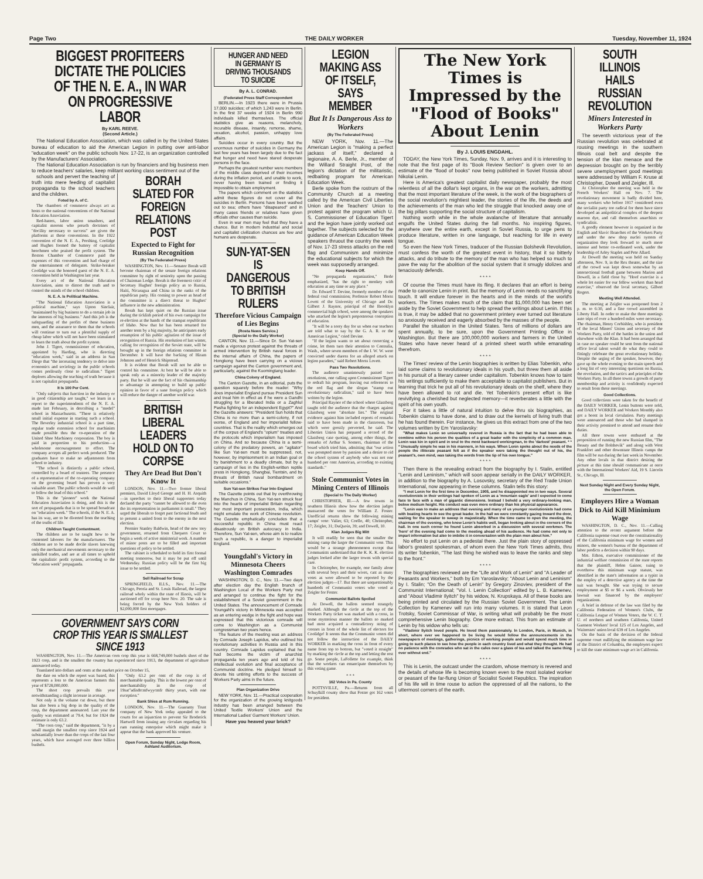Page Two THE DAILY WORKER Tuesday, November 11, 1924
BIGGEST PROFITEERS DICTATE THE POLICIES OF THE N. E. A., IN WAR ON PROGRESSIVE LABOR
By KARL REEVE.
(Second Article.)
The National Education Association, which was called in by the United States bureau of education to aid the American Legion in putting over anti-labor "education week" on the public schools Nov. 17-22, is an organization controlled by the Manufacturers' Association.
The National Education Association is run by financiers and big business men to reduce teachers' salaries, keep militant working class sentiment out of the
schools and pervert the teaching of truth into mere feeding of capitalist propaganda to the school teachers and the children.
Foted by A. of C.
The chambers of commerce always act as hosts to the national conventions of the National Education Association.
Red-haters, labor union smashers, and capitalist morons who preach doctrines of "docility necessary to success" are given the platforms at these conventions. In the 1922 convention of the N. E. A., Pershing, Coolidge and Hughes formed the battery of capitalist henchmen who praised the profit system. The Boston Chamber of Commerce paid the expenses of this convention and had charge of the entertainment of delegates. Strike-breaker Coolidge was the honored guest of the N. E. A. convention held in Washington last year.
Every act of the National Education Association, aims to distort the truth and to control the minds of the school children.
N. E. A. Is Political Machine.
"The National Education Association is a political machine," says Upton Sinclair, "maintained by big business to do a certain job in the interests of big business." And this job is the safeguarding of the profits of these business men, and the assurance to them that the schools will continue to turn out a plentiful supply of cheap labor which will not have been stimulated to learn the truth about the profit system.
John J. Tigert, commissioner of education, appointed by Harding, who is directing "education week," said in an address in San Diego that "the increasing tendency to delve into economics and sociology in the public schools comes perilously close to radicalism." Tigert deplores allowing the teaching of truth because it is not capitalist propaganda.
It Is 100 Per Cent.
"Only subjects that function in the industry or in good citizenship are taught," we learn in a report to the superintendents of the N. E. A. made last February, in describing a "model" school in Massachusetts. "There is relatively small initial expense in starting such a school. The Beverley industrial school is a part time, regular trade extension school for machinists made possible thru the co-operation of the United Shoe Machinery corporation. The boy is paid in proportion to his production—a wholesome encouragement to effort. The company accepts all perfect work produced. The graduates have to make no adjustments from school to industry.
"The school is distinctly a public school, controlled by a board of trustees. The presence of a representative of the co-operating company on the governing board has proven a very valuable asset. The public schools would do well to follow the lead of this school."
This is the "pioneer" work the National Education Association is doing, and this is the sort of propaganda that is to be spread broadcast on "education week." The schools, if the N. E. A. has its way, are to be diverted from the teaching of the truths of life.
Children Taught Contentment.
The children are to be taught how to be contented laborers for the manufacturers. The children are to be made docile slaves knowing only the mechanical movements necessary to the unskilled trades, and are at all times to uphold the capitalistic profit system, according to the "education week" propaganda.
BORAH SLATED FOR FOREIGN RELATIONS POST
Expected to Fight for Russian Recognition
(By The Federated Press)
WASHINGTON, Nov. 11.—Senator Borah will become chairman of the senate foreign relations committee by right of seniority upon the passing of Chairman Lodge. Borah is the foremost critic of Secretary Hughes' foreign policy as to Russia, Haiti, Nicaragua and China in the ranks of the republican party. His coming to power as head of the committee is a direct threat to Hughes' influence in the new administration.
Borah has kept quiet on the Russian issue during the ticklish period of his own campaign for re-election at the hands of the stampat republicans of Idaho. Now that he has been returned for another term by a big majority, he anticipates early resumption of his public agitation of the issue of recognition of Russia. His resolution of last winter, calling for recognition of the Soviet state, will be brought up in the foreign relations committee in December. It will have the backing of Hiram Johnson and of Henrick Shipstead.
It is evident that Borah will not be able to control his committee. At best he will be able to speak only as a minority leader of the majority party. But he will use the fact of his chairmanship to advantage in attempting to build up public opinion in favor of a sane foreign policy which will reduce the danger of another world war.
BRITISH LIBERAL LEADERS HOLD ON TO CORPSE
They Are Dead But Don't Know It
LONDON, Nov. 11.—Two former liberal premiers, David Lloyd George and H. H. Asquith—in speeches to their liberal supporters today declared the party "cannot be allowed to die even tho its representation in parliament is small." They urged the liberals to forget past factional feuds and to present a united front to the enemy in the next election.
Permier Stanley Baldwin, head of the new tory government, returned from Chequers Court to begin a week of active ministerial work. A number of minor posts are to be filled and important questions of policy to be settled.
The cabinet is scheduled to hold its first formal meeting tomorrow, but it may be put off until Wednesday. Russian policy will be the first big issue to be settled.
Sell Railroad for Scrap
SPRINGFIELD, ILLS., Nov. 11.—The Chicago, Peoria and St. Louis Railroad, the largest railroad wholy within the state of Ilinois, will be auctioned off for scrap here Nov. 20. The sale is being forced by the New York holders of $2,000,000 first mortgages.
GOVERNMENT SAYS CORN CROP THIS YEAR IS SMALLEST SINCE 1913
WASHINGTON, Nov. 11.—The American corn crop this year is 668,749,000 bushels short of the 1923 crop, and is the smallest the country has experienced since 1913, the department of agriculture announced today.
Translated into dollars and cents at the market price on October 15,
the date on which the report was based, this represents a loss to the American farmers this year of $728,000,000.
The short crop prevails this year notwithstanding a slight increase in acreage.
Not only is the volume cut down, but there has also been a big drop in the quality of the crop, the department announced. Last year the quality was estimated at 79.4; but for 1924 the estimate is only 63.2.
"The corn crop," said the department, "is by a small margin the smallest crop since 1924 and substantially lower than the crops of the last four years, which have averaged over three billion bushels.
"Only 63.2 per cent of the crop is of merchantable quality. This is the lowest per cent of merchantability in the crop of 19sat"adisdtcmfwyycmfr thirty years, with one exception."
Bank Shies at Rum Running.
LONDON, Nov. 11.—The Guaranty Trust company of New York today appealed to the courts for an injunction to prevent Sir Broderick Hartwell from issuing any circulars regarding his rum running enterprise which might make it appear that the bank approved his venture.
Open Forum, Sunday Night, Lodge Room, Ashland Auditorium.
HUNGER AND NEED IN GERMANY IS DRIVING THOUSANDS TO SUICIDE
By A. L. CONRAD.
(Federated Press Staff Correspondent
BERLIN.—In 1923 there were in Prussia 17,000 suicides; of which 1,243 were in Berlin. In the first 37 weeks of 1924 in Berlin 990 individuals killed themselves. The official statistics give as reasons, melancholy, incurable disease, insanity, remorse, shame, vexation, alcohol, passion, unhappy love affairs.
Suicides occur in every country. But the enormous number of suicides in Germany the last few years has been largely due to the fact that hunger and need have stared desperate persons in the face.
Perhaps the greatest number were members of the middle class deprived of their incomes during the inflation period, and unable to work, never having been trained or finding it impossible to obtain employment.
The papers which comment on the statistics admit these figures do not cover all the suicides in Berlin. Persons have been washed out to sea; others have "disapeared" and in many cases friends or relatives have given officials other causes than suicide.
Even in war men may feel that they have a chance. But in modern industrial and social and capitalist civilization chances are few and humans are desperate.
SUN-YAT-SEN IS DANGEROUS TO BRITISH RULERS
Therefore Vicious Campaign of Lies Begins
(Rosta News Service.)
(Special to the Daily Worker)
CANTON, Nov. 11.—Since Dr. Sun Yat-sen made a vigorous protest against the threats of armed intervention by British naval forces in the internal affairs of China, the papers of Hongkong have been carrying on a vicious campaign against the Canton government and, particularly, against the Kuomingtang leader.
China Colony of England.
The Canton Gazette, in an editorial, puts the question squarely before the reader: "Why does imperialist England pursue President Sun and treat him in effect as if he were a Gandhi struggling for a liberated India or a Zaghlul Pasha fighting for an independent Egypt?" And the Gazette answers: "President Sun holds that China is no more than a semi-colony, if not worse, of England and her imperialist fellow-countries. That is the reality which emerges out of the corpus of England's "opium" treaties and the protocols which imperialism has imposed on China. And so because China is a semi-colony of the predatory powers, an "agitator" like Sun Yat-sen must be suppressed, not, however, by imprisonment in an Indian goal or by banishment to a deadly climate, but by a campaign of lies in the English-written reptile press in Hongkong, Shangbai, Tientsin, and by threats of British naval bombardment on suitable occasions."
Sun Yat-sen Strikes Fear Into England
The Gazette points out that by overthrowing the Manchus in China, Sun Yat-sen struck fear into the hearts of imperialist Britain regarding her most important possession, India, which might emulate the work of Chinese revolution. The Gazette emphatically concludes that a successful republic in China must react disastrously on British autocracy in India. Therefore, Sun Yat-sen, whose aim is to realize such a republic, is a danger to imperialist England.
Youngdahl's Victory in Minnesota Cheers Washington Comrades
WASHINGTON, D. C., Nov. 11.—Two days after election day the English branch of Washington Local of the Workers Party met and arranged to continue the fight for the establishment of a Soviet government in the United States. The announcement of Comrade Youngahl's victory in Minnesota was accepted as an entering wedge in the fight and hope was expressed that this victorious comrade will come to Washington as a Communist congressman two years hence.
The feature of the meeting was an address by Comrade Joseph Lapidus, who outlined his revolutionary activities in Russia and in this country. Comrade Lapidus explained that he had become the victim of anarchist propaganda ten years ago and told of his intellectual evolution and final acceptance of Communist doctrine. He pledged himself to devote his untiring efforts to the success of Workers Party aims in the future.
Plan Organization Drive
NEW YORK, Nov. 11.—Practical cooperation for the organization of the growing knitgoods industry has been arranged between the United Textile Workers' Union and the International Ladies' Garment Workers' Union.
Have you heaved your brick?
LEGION MAKING ASS OF ITSELF, SAYS MEMBER
But It Is Dangerous Ass to Workers
(By The Federated Press)
NEW YORK, Nov. 11.—The American Legion is "making a perfect jackass of itself," declared a legionaire, A. A. Berle, Jr., member of the Willard Straight Post, of the legion's dictation of the militaristic, redbaiting program for American Education Week.
Berle spoke from the rostrum of the Community Church at a meeting called by the American Civil Liberties Union and the Teachers' Union to protest against the program which U. S. Commissioner of Education Tigert and the legion have jointly worked out together. The subjects selected for the guidance of American Education Week speakers thruout the country the week of Nov. 17-23 stress attacks on the red flag and Communism and minimize the educational subjects for which the week was supposedly arranged.
Keep Hands Off.
"No propaganda organization," Berle emphasized, "has the right to monkey with education at any time or any place."
Dr. Edward T. Devine, formerly member of the federal coal commission; Professor Robert Morss Lovett of the University of Chicago and Dr. Gilbert J. Raynor, principal of the Brooklyn commercial high school, were among the speakers who attacked the legion's preposterous conception of education.
"It will be a sorry day for us when our teachers are told what to say by the G. A. R. or the American Legion," cried Devine.
"If the legion wants to set about correcting a crime, let them turn their attention to Centralia, Wash., where seven members of the I. W. W. were convicted under duress for an alleged attack on legion paraders," said Robert Morss Lovett.
Pass Two Resolutions.
The audience unanimously passed two resolutions, one calling upon Commissioner Tigert to redraft his program, leaving out references to the red flag and the slogan "stamp out revolutionary radicalism," said to have been written by the legion.
Principal Raynor of the school where Glassberg taught told the audience that the charges against Glassberg were "absolute lies." The original evidence against him included reports of remarks said to have been made in the classroom, but which were grossly perverted, he said. The Liberties Union has prepared a record of the Glassberg case quoting, among other things, the remarks of Arthur S. Somers, chairman of the board which tried him, admitting that "our action was prompted more by passion and a desire to rid the school system of anybody who was not one hundred per cent American, according to existing standards."
Stole Communist Votes in Mining Centers of Illinois
(Special to The Daily Worker)
CHRISTOPHER, Ill.—A few towns in southern Illinois show how the election judges massacred the votes for William Z. Foster. Unofficial returns show the following mining camps' vote: Valier, 63; Coello, 40; Christopher, 17; Zeigler, 31; DuQuoin, 39; and Dowell, 10.
Klan Judges Big Mitt
It will readily be seen that the smaller the mining camp the larger the Communist vote. This would be a strange phenomenon except that Communists understand that the K. K. K. election judges looked after the larger towns with special care.
In Christopher, for example, one family alone with several boys and their wives, cast as many votes as were allowed to be reported by the election judges—17. But there are unquestionably hundreds of Communist voters who voted at Zeigler for Foster.
Communist Ballots Spoiled
At Dowell, the ballots seemed strangely marked. Although the circle at the top of the Workers Party ticket was marked with a cross, in some mysterious manner the ballots so marked had most acquired a contradictory string of crosses in front of the whole list of electors for Coolidge! It seems that the Communist voters did not follow the instruction of the DAILY WORKER in marking the cross in front of every name from top to bottom, but "voted it straight" by marking the circle at the top and letting the rest go. Some people, LaFollette for example, think that the workers can emancipate themselves by this voting game.
* * *
162 Votes in Pa. County
POTTSVILLE, Pa.—Returns from all Schuylkill county show that Foster got 162 votes for president.
The New York Times is Impressed by the "Flood of Books" About Lenin
By J. LOUIS ENGDAHL.
TODAY, the New York Times, Sunday, Nov. 9, arrives and it is interesting to note that the first page of its "Book Review Section" is given over to an estimate of the "flood of books" now being published in Soviet Russia about Nikolai Lenin.
Here is America's greatest capitalist daily newspaper, probably the most relentless of all the dollar's kept organs, in the war on the workers, admitting that the most important literature of the week, is the work of the biographers of the social revolution's mightiest leader, the stories of the life, the deeds and the achievements of the man who led the struggle that knocked away one of the big pillars supporting the social structure of capitalism.
Nothing worth while in the whole avalanche of literature that annually engulfs the United States during the fall months. No inspiring figures, anywhere over the entire earth, except in Soviet Russia, to urge pens to produce literature, written in one language, but reaching for life in every tongue.
So even the New York Times, traducer of the Russian Bolshevik Revolution, must confess the worth of the greatest event in history, that it so bitterly attacks, and do tribute to the memory of the man who has helped so much to pave the way for the abolition of the social system that it smugly idolizes and tenaciously defends.
* * * *
Of course the Times must have its fling. It declares that an effort is being made to canonize Lenin in print. But the memory of Lenin needs no sanctifying touch. It will endure forever in the hearts and in the minds of the world's workers. The Times makes much of the claim that $1,000,000 has been set aside by the Soviet Government to help spread the writings about Lenin. If this is true, it may be added that no government printery ever turned out literature so anxiously received and eagerly absorbed by the masses of the people.
Parallel the situation in the United States. Tens of millions of dollars are spent annually, to be sure, upon the Government Printing Office in Washington. But there are 100,000,000 workers and farmers in the United States who have never heard of a printed sheet worth while emanating therefrom.
* * * *
The Times' review of the Lenin biographies is written by Elias Tobenkin, who laid some claims to revolutionary ideals in his youth, but threw them all aside in his pursuit of a literary career under capitalism. Tobenkin knows how to taint his writings sufficiently to make them acceptable to capitalist publishers. But in learning that trick he put all of his revolutionary ideals on the shelf, where they have been allowed to rot and die. Yet Tobenkin's present effort is like revivifying a cherished but neglected memory—it reverberates a little with the spirit of his own youth.
For it takes a little of natural intuition to delve thru six biographies, as Tobenkin claims to have done, and to draw out the kernels of living truth that he has found therein. For instance, he gives us this extract from one of the two volumes written by Em Yaroslavsky:
"What makes Lenin so universally revered in Russia is the fact that he had been able to combine within his person the qualities of a great leader with the simplicity of a common man. Lenin was kin in spirit and in soul to the most backward workingman, to the 'darkest' peasant. * * * Unusually simple he was in his manners, in his ways. When Lenin spoke about the needs of the people the illiterate peasant felt as if the speaker were taking the thought out of his, the peasant's, own mind, was taking the words from the tip of his own tongue."
* * * *
Then there is the revealing extract from the biography by I. Stalin, entitled "Lenin and Leninism," which will soon appear serially in the DAILY WORKER, in addition to the biography by A. Losovsky, secretary of the Red Trade Union International, now appearing in these columns. Stalin tells this story:
"I met Lenin for the first time in December, 1905, and he disappointed me in two ways. Several revolutionists in their writings had spoken of Lenin as a 'mountain eagle' and I expected to come face to face with a man of gigantic dimensions. Instead I beheld a very ordinary-looking man, below medium height. His conduct was even more ordinary than his physical appearance.
"Lenin was to make an address that evening and many of us younger revolutionists had come with beating hearts to see the great leader. In the hall we were constantly gazing toward the door, waiting for the speaker to sweep in majestically. When the time came to open the meeting, the chairman of the evening, who knew Lenin's habits well, began looking about in the corners of the hall. In one such corner he found Lenin absorbed in a discussion with several workmen. The 'hero' of the evening had come to the meeting ahead of his audience. He had come not only to impart information but also to imbibe it in conversation with the plain men about him."
No effort to put Lenin on a pedestal there. Just the plain story of oppressed labor's greatest spokesman, of whom even the New York Times admits, thru its writer Tobenkin, "The last thing he wished was to leave the ranks and step to the front."
* * * *
The biographies reviewed are the "Life and Work of Lenin" and "A Leader of Peasants and Workers," both by Em Yaroslavsky; "About Lenin and Leninism" by I. Stalin; "On the Death of Lenin" by Gregory Zinoviev, president of the Communist International; "Vol. I. Lenin Collection" edited by L. B. Kamenev, and "About Vladimir Ilyitch" by his widow, N. Krupskaya. All of these books are being printed and circulated by the Russian Soviet Government. The Lenin Collection by Kamenev will run into many volumes. It is stated that Leon Trotsky, Soviet Commissar of War, is writing what will probably be the most comprehensive Lenin biography. One more extract. This from an estimate of Lenin by his widow who tells us:
"Vladimir Ilyitch loved people. He loved them passionately. In London, Paris, in Munich, in short, where ever we happened to be living he would follow the announcements in the newspapers of meetings, gatherings, picnics of working people and would spend much time in going to such places to see how the people in each country lived and what they thought. He had no patience with the comrades who sat in the cafes over a glass of tea and talked the same thing over without end."
* * * *
This is Lenin, the outcast under the czardom, whose memory is revered and the details of whose life is becoming known even to the most isolated worker or peasant of the far-flung Union of Socialist Soviet Republics. The inspiration of his life will in time rouse to action the oppressed of all the nations, to the uttermost corners of the earth.
SOUTH ILLINOIS HAILS RUSSIAN REVOLUTION
Miners Interested in Workers Party
The seventh victorious year of the Russian revolution was celebrated at rousing meetings in the southern Illinois coal belt and despite the tension of the klan menace and the depression brought on by the terribly severe unemployment good meetings were addressed by William F. Kruse at Christopher, Dowell and Zeigler, Ill.
At Christopher the meeting was held in the French Workers' Hall on Nov. 7. The revolutionary movement is badly divided here, many workers who before 1917 considered even the socialist party too radical for them have since developed an antipolitical complex of the deepest maroon dye, and call themselves anarchists or syndicalists.
A goodly element however is organized in the English and Slavic Branches of the Workers Party and under the new shop nuclei system of organization they look forward to much more intense and better co-ordinated work, under the leadership of Arley Staples and Pete Allard.
At Dowell the meeting was held on Sunday afternoon, Nov. 9, in the Rex theater, and the size of the crowd was kept down somewhat by an intersectional football game between Marion and Dowell, in a field close by. "Hoof exercise is a whole lot easier for our fellow workers than head exercise," observed the local secretary, Gilbert Rogers.
Meeting Well Attended.
The meeting at Zeigler was postponed from 2 p. m. to 6:30, and a fine crowd assembled in Liberty Hall. In order to make the three meetings auto trips of over a hundred miles were necessary. The chairman, Henry Corbishley, who is president of the local Miners' Union and secretary of the Workers Party, told of the battles in the union and elsewhere with the Klan. It had been arranged that in case no speaker could be sent from the national office local talent would do what they could to fittingly celebrate the great revolutionary holiday. Despite the urging of the speaker, however, they gave up the whole evening to the main speech and a long list of very interesting questions on Russia, the revolution, and the tactics and principles of the Workers Party. In all three towns a growth of party membership and activity is confidently expected to result from these meetings.
Good Collections.
Good collections were taken for the benefit of the DAILY WORKER, Lenin buttons were sold, and DAILY WORKER and Workers Monthly also got a boost in local circulation. Party meetings were announced and those who had slumped in their activity promised to attend and resume their duties.
All three towns were enthused at the proposition of running the new Russian film, "The Beauty and the Bolshevik" and along with West Frankfort and other downstate Illinois camps the film will be run during the last week in November. Any other locals in that district desiring the picture at this time should communicate at once with the International Workers' Aid, 19 S. Lincoln St., Chicago, Ill.
Next Sunday Night and Every Sunday Night, the Open Forum.
Employers Hire a Woman Dick to Aid Kill Minimium Wage
WASHINGTON, D. C., Nov. 11.—Calling attention to the recent argument before the California supreme court over the constitutionality of the California minimum wage for women and minors, the women's bureau of the department of labor predicts a decision within 90 days.
Mrs. Edson, executive commissioner of the industrial welfare commission of the state reports that the plaintiff, Helen Gainor, suing to overthrow this minimum wage statute, was identified in the state's information as a typist in the employ of a detective agency at the time the suit was brought. She was trying to secure employment at $5 or $6 a week. Obviously her lawsuit was financed by the employers' organizations.
A brief in defense of the law was filed by the California Federation of Women's Clubs, the California League of Women Voters, the W. C. T. U. of northern and southern California, United Garment Workers' local 125 of Los Angeles, and Waitresses' union local 639 of Los Angeles.
On the basis of the decision of the federal supreme court nullifying the minimum wage law of the District of Columbia, the employers expect to kill the state minimum wage act in California.